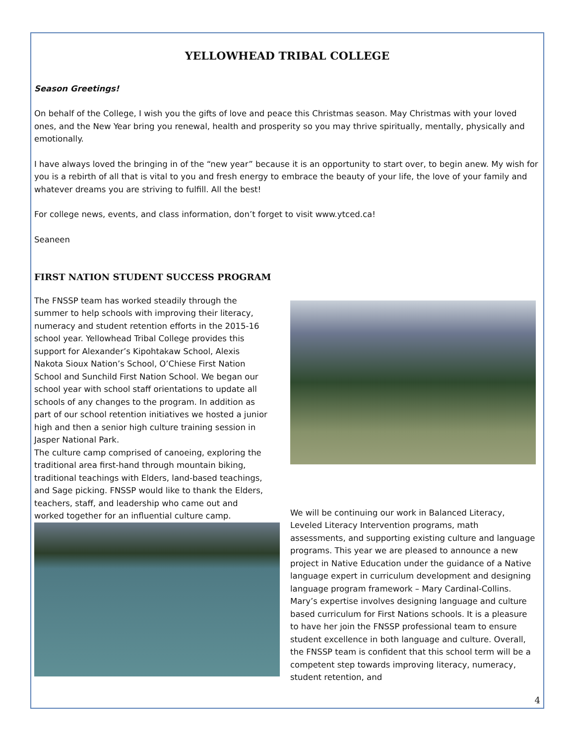YELLOWHEAD TRIBAL COLLEGE
Season Greetings!
On behalf of the College, I wish you the gifts of love and peace this Christmas season. May Christmas with your loved ones, and the New Year bring you renewal, health and prosperity so you may thrive spiritually, mentally, physically and emotionally.
I have always loved the bringing in of the “new year” because it is an opportunity to start over, to begin anew. My wish for you is a rebirth of all that is vital to you and fresh energy to embrace the beauty of your life, the love of your family and whatever dreams you are striving to fulfill. All the best!
For college news, events, and class information, don’t forget to visit www.ytced.ca!
Seaneen
FIRST NATION STUDENT SUCCESS PROGRAM
The FNSSP team has worked steadily through the summer to help schools with improving their literacy, numeracy and student retention efforts in the 2015-16 school year. Yellowhead Tribal College provides this support for Alexander’s Kipohtakaw School, Alexis Nakota Sioux Nation’s School, O’Chiese First Nation School and Sunchild First Nation School. We began our school year with school staff orientations to update all schools of any changes to the program. In addition as part of our school retention initiatives we hosted a junior high and then a senior high culture training session in Jasper National Park.
The culture camp comprised of canoeing, exploring the traditional area first-hand through mountain biking, traditional teachings with Elders, land-based teachings, and Sage picking. FNSSP would like to thank the Elders, teachers, staff, and leadership who came out and worked together for an influential culture camp.
We will be continuing our work in Balanced Literacy, Leveled Literacy Intervention programs, math assessments, and supporting existing culture and language programs. This year we are pleased to announce a new project in Native Education under the guidance of a Native language expert in curriculum development and designing language program framework – Mary Cardinal-Collins.
Mary’s expertise involves designing language and culture based curriculum for First Nations schools. It is a pleasure to have her join the FNSSP professional team to ensure student excellence in both language and culture. Overall, the FNSSP team is confident that this school term will be a competent step towards improving literacy, numeracy, student retention, and
4